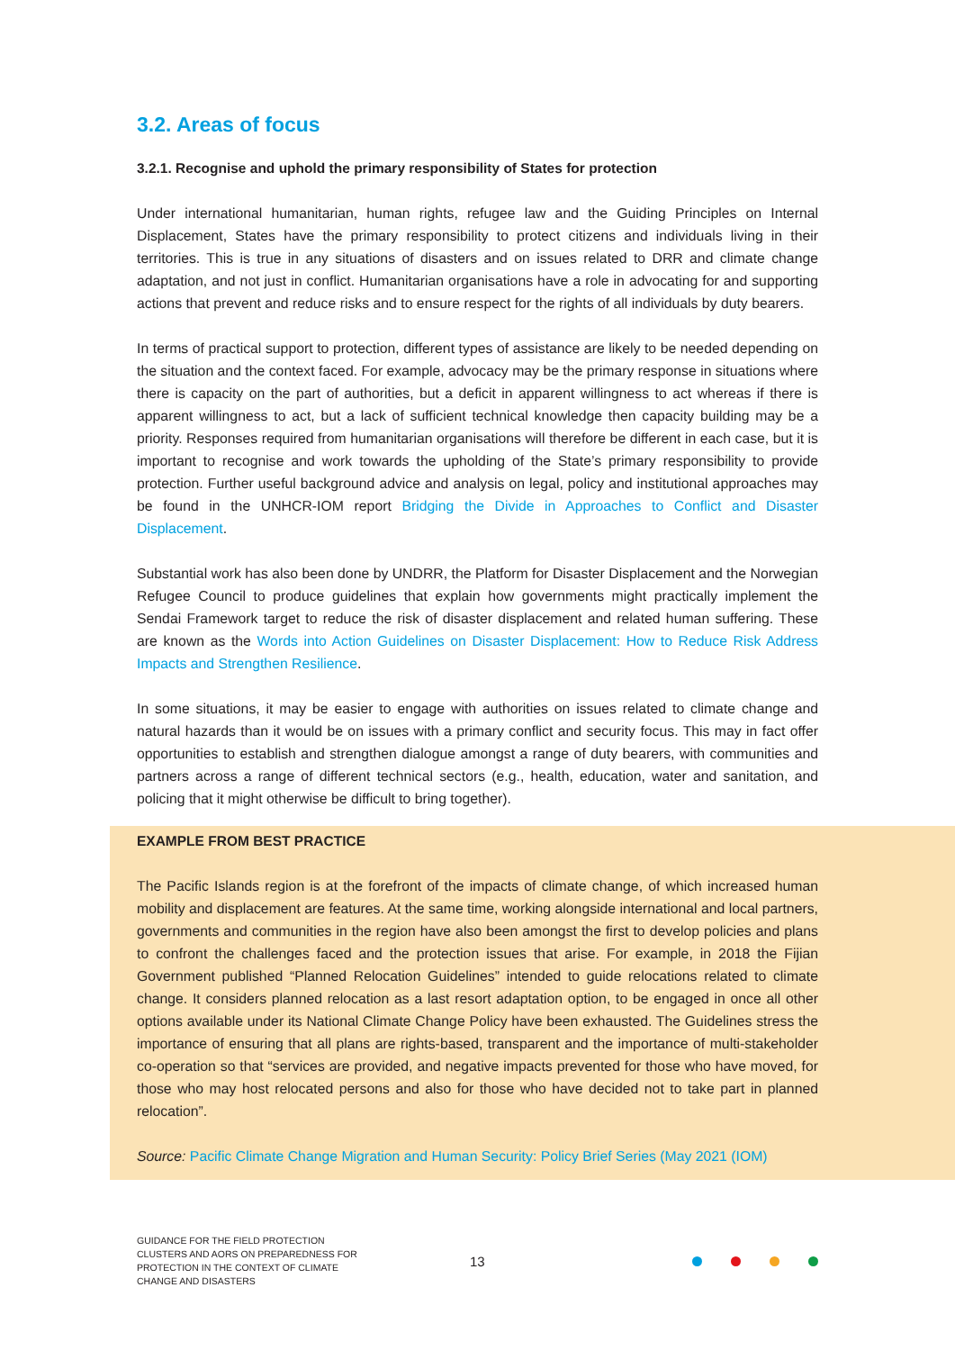3.2. Areas of focus
3.2.1. Recognise and uphold the primary responsibility of States for protection
Under international humanitarian, human rights, refugee law and the Guiding Principles on Internal Displacement, States have the primary responsibility to protect citizens and individuals living in their territories. This is true in any situations of disasters and on issues related to DRR and climate change adaptation, and not just in conflict. Humanitarian organisations have a role in advocating for and supporting actions that prevent and reduce risks and to ensure respect for the rights of all individuals by duty bearers.
In terms of practical support to protection, different types of assistance are likely to be needed depending on the situation and the context faced. For example, advocacy may be the primary response in situations where there is capacity on the part of authorities, but a deficit in apparent willingness to act whereas if there is apparent willingness to act, but a lack of sufficient technical knowledge then capacity building may be a priority. Responses required from humanitarian organisations will therefore be different in each case, but it is important to recognise and work towards the upholding of the State’s primary responsibility to provide protection. Further useful background advice and analysis on legal, policy and institutional approaches may be found in the UNHCR-IOM report Bridging the Divide in Approaches to Conflict and Disaster Displacement.
Substantial work has also been done by UNDRR, the Platform for Disaster Displacement and the Norwegian Refugee Council to produce guidelines that explain how governments might practically implement the Sendai Framework target to reduce the risk of disaster displacement and related human suffering. These are known as the Words into Action Guidelines on Disaster Displacement: How to Reduce Risk Address Impacts and Strengthen Resilience.
In some situations, it may be easier to engage with authorities on issues related to climate change and natural hazards than it would be on issues with a primary conflict and security focus. This may in fact offer opportunities to establish and strengthen dialogue amongst a range of duty bearers, with communities and partners across a range of different technical sectors (e.g., health, education, water and sanitation, and policing that it might otherwise be difficult to bring together).
EXAMPLE FROM BEST PRACTICE
The Pacific Islands region is at the forefront of the impacts of climate change, of which increased human mobility and displacement are features. At the same time, working alongside international and local partners, governments and communities in the region have also been amongst the first to develop policies and plans to confront the challenges faced and the protection issues that arise. For example, in 2018 the Fijian Government published “Planned Relocation Guidelines” intended to guide relocations related to climate change. It considers planned relocation as a last resort adaptation option, to be engaged in once all other options available under its National Climate Change Policy have been exhausted. The Guidelines stress the importance of ensuring that all plans are rights-based, transparent and the importance of multi-stakeholder co-operation so that “services are provided, and negative impacts prevented for those who have moved, for those who may host relocated persons and also for those who have decided not to take part in planned relocation”.
Source: Pacific Climate Change Migration and Human Security: Policy Brief Series (May 2021 (IOM)
GUIDANCE FOR THE FIELD PROTECTION CLUSTERS AND AORS ON PREPAREDNESS FOR PROTECTION IN THE CONTEXT OF CLIMATE CHANGE AND DISASTERS
13